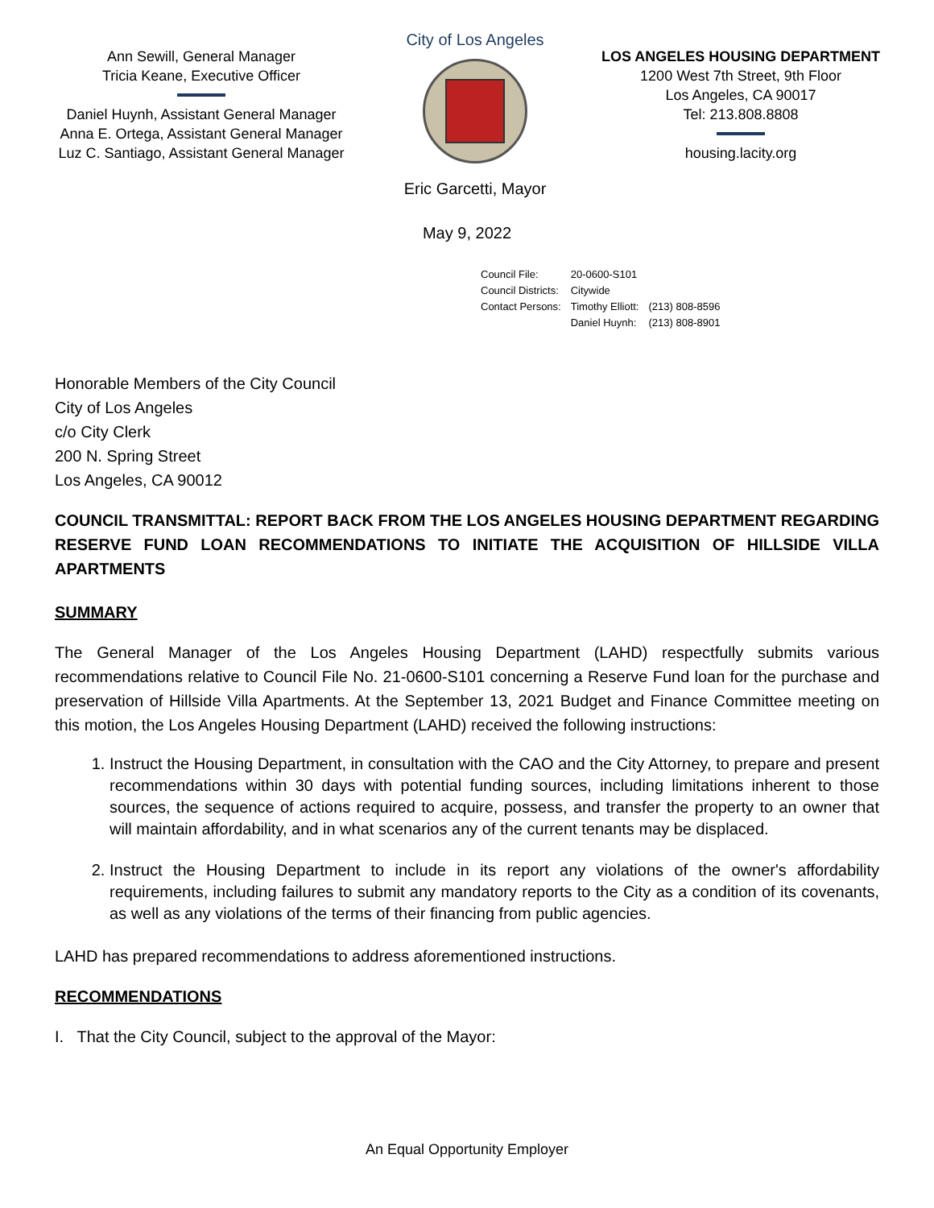Ann Sewill, General Manager
Tricia Keane, Executive Officer
Daniel Huynh, Assistant General Manager
Anna E. Ortega, Assistant General Manager
Luz C. Santiago, Assistant General Manager
City of Los Angeles
Eric Garcetti, Mayor
LOS ANGELES HOUSING DEPARTMENT
1200 West 7th Street, 9th Floor
Los Angeles, CA 90017
Tel: 213.808.8808
housing.lacity.org
May 9, 2022
| Council File: | 20-0600-S101 | |
| Council Districts: | Citywide | |
| Contact Persons: | Timothy Elliott: | (213) 808-8596 |
| | Daniel Huynh: | (213) 808-8901 |
Honorable Members of the City Council
City of Los Angeles
c/o City Clerk
200 N. Spring Street
Los Angeles, CA 90012
COUNCIL TRANSMITTAL: REPORT BACK FROM THE LOS ANGELES HOUSING DEPARTMENT REGARDING RESERVE FUND LOAN RECOMMENDATIONS TO INITIATE THE ACQUISITION OF HILLSIDE VILLA APARTMENTS
SUMMARY
The General Manager of the Los Angeles Housing Department (LAHD) respectfully submits various recommendations relative to Council File No. 21-0600-S101 concerning a Reserve Fund loan for the purchase and preservation of Hillside Villa Apartments. At the September 13, 2021 Budget and Finance Committee meeting on this motion, the Los Angeles Housing Department (LAHD) received the following instructions:
1. Instruct the Housing Department, in consultation with the CAO and the City Attorney, to prepare and present recommendations within 30 days with potential funding sources, including limitations inherent to those sources, the sequence of actions required to acquire, possess, and transfer the property to an owner that will maintain affordability, and in what scenarios any of the current tenants may be displaced.
2. Instruct the Housing Department to include in its report any violations of the owner's affordability requirements, including failures to submit any mandatory reports to the City as a condition of its covenants, as well as any violations of the terms of their financing from public agencies.
LAHD has prepared recommendations to address aforementioned instructions.
RECOMMENDATIONS
I. That the City Council, subject to the approval of the Mayor:
An Equal Opportunity Employer